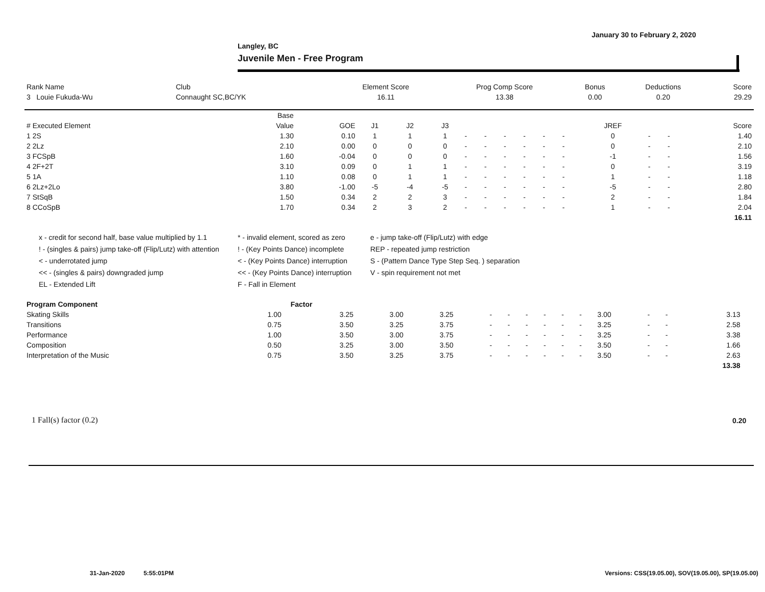January 30 to February 2, 2020
Langley, BC
Juvenile Men - Free Program
| Rank Name | Club | Element Score | Prog Comp Score | Bonus | Deductions | Score |
| --- | --- | --- | --- | --- | --- | --- |
| 3 Louie Fukuda-Wu | Connaught SC,BC/YK | 16.11 | 13.38 | 0.00 | 0.20 | 29.29 |
| | Base | | | | | | | | | | | | | | |
| --- | --- | --- | --- | --- | --- | --- | --- | --- | --- | --- | --- | --- | --- | --- | --- |
| # Executed Element | Value | GOE | J1 | J2 | J3 | | | | | | | JREF | | | Score |
| 1 2S | 1.30 | 0.10 | 1 | 1 | 1 | - | - | - | - | - | - | 0 | - | - | 1.40 |
| 2 2Lz | 2.10 | 0.00 | 0 | 0 | 0 | - | - | - | - | - | - | 0 | - | - | 2.10 |
| 3 FCSpB | 1.60 | -0.04 | 0 | 0 | 0 | - | - | - | - | - | - | -1 | - | - | 1.56 |
| 4 2F+2T | 3.10 | 0.09 | 0 | 1 | 1 | - | - | - | - | - | - | 0 | - | - | 3.19 |
| 5 1A | 1.10 | 0.08 | 0 | 1 | 1 | - | - | - | - | - | - | 1 | - | - | 1.18 |
| 6 2Lz+2Lo | 3.80 | -1.00 | -5 | -4 | -5 | - | - | - | - | - | - | -5 | - | - | 2.80 |
| 7 StSqB | 1.50 | 0.34 | 2 | 2 | 3 | - | - | - | - | - | - | 2 | - | - | 1.84 |
| 8 CCoSpB | 1.70 | 0.34 | 2 | 3 | 2 | - | - | - | - | - | - | 1 | - | - | 2.04 |
| | | | | | | | | | | | | | | | 16.11 |
x - credit for second half, base value multiplied by 1.1
* - invalid element, scored as zero
e - jump take-off (Flip/Lutz) with edge
! - (singles & pairs) jump take-off (Flip/Lutz) with attention
! - (Key Points Dance) incomplete
REP - repeated jump restriction
< - underrotated jump
< - (Key Points Dance) interruption
S - (Pattern Dance Type Step Seq. ) separation
<< - (singles & pairs) downgraded jump
<< - (Key Points Dance) interruption
V - spin requirement not met
EL - Extended Lift
F - Fall in Element
| Program Component | Factor | | | | | | | | | | | | | | |
| --- | --- | --- | --- | --- | --- | --- | --- | --- | --- | --- | --- | --- | --- | --- | --- |
| Skating Skills | 1.00 | 3.25 | 3.00 | 3.25 | - | - | - | - | - | - | 3.00 | - | - | 3.13 | |
| Transitions | 0.75 | 3.50 | 3.25 | 3.75 | - | - | - | - | - | - | 3.25 | - | - | 2.58 | |
| Performance | 1.00 | 3.50 | 3.00 | 3.75 | - | - | - | - | - | - | 3.25 | - | - | 3.38 | |
| Composition | 0.50 | 3.25 | 3.00 | 3.50 | - | - | - | - | - | - | 3.50 | - | - | 1.66 | |
| Interpretation of the Music | 0.75 | 3.50 | 3.25 | 3.75 | - | - | - | - | - | - | 3.50 | - | - | 2.63 | |
| | | | | | | | | | | | | | | 13.38 | |
1 Fall(s) factor (0.2) 0.20
31-Jan-2020 5:55:01PM
Versions: CSS(19.05.00), SOV(19.05.00), SP(19.05.00)